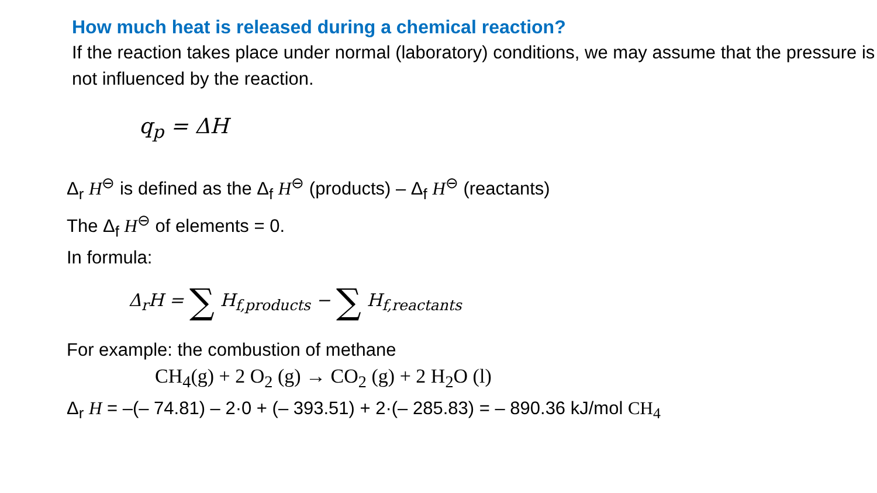How much heat is released during a chemical reaction?
If the reaction takes place under normal (laboratory) conditions, we may assume that the pressure is not influenced by the reaction.
q<sub>p</sub> = ΔH
Δ<sub>r</sub> H<sup>⊖</sup> is defined as the Δ<sub>f</sub> H<sup>⊖</sup> (products) – Δ<sub>f</sub> H<sup>⊖</sup> (reactants)
The Δ<sub>f</sub> H<sup>⊖</sup> of elements = 0.
In formula:
Δ<sub>r</sub>H = ∑ H<sub>f,products</sub> − ∑ H<sub>f,reactants</sub>
For example: the combustion of methane
CH<sub>4</sub>(g) + 2 O<sub>2</sub> (g) → CO<sub>2</sub> (g) + 2 H<sub>2</sub>O (l)
Δ<sub>r</sub> H = –(– 74.81) – 2·0 + (– 393.51) + 2·(– 285.83) = – 890.36 kJ/mol CH<sub>4</sub>